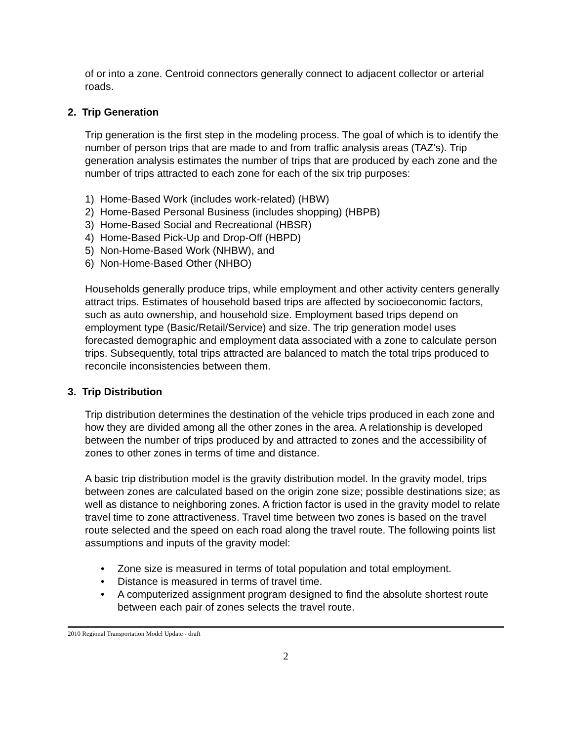of or into a zone. Centroid connectors generally connect to adjacent collector or arterial roads.
2. Trip Generation
Trip generation is the first step in the modeling process. The goal of which is to identify the number of person trips that are made to and from traffic analysis areas (TAZ's). Trip generation analysis estimates the number of trips that are produced by each zone and the number of trips attracted to each zone for each of the six trip purposes:
1) Home-Based Work (includes work-related) (HBW)
2) Home-Based Personal Business (includes shopping) (HBPB)
3) Home-Based Social and Recreational (HBSR)
4) Home-Based Pick-Up and Drop-Off (HBPD)
5) Non-Home-Based Work (NHBW), and
6) Non-Home-Based Other (NHBO)
Households generally produce trips, while employment and other activity centers generally attract trips. Estimates of household based trips are affected by socioeconomic factors, such as auto ownership, and household size. Employment based trips depend on employment type (Basic/Retail/Service) and size. The trip generation model uses forecasted demographic and employment data associated with a zone to calculate person trips. Subsequently, total trips attracted are balanced to match the total trips produced to reconcile inconsistencies between them.
3. Trip Distribution
Trip distribution determines the destination of the vehicle trips produced in each zone and how they are divided among all the other zones in the area. A relationship is developed between the number of trips produced by and attracted to zones and the accessibility of zones to other zones in terms of time and distance.
A basic trip distribution model is the gravity distribution model. In the gravity model, trips between zones are calculated based on the origin zone size; possible destinations size; as well as distance to neighboring zones. A friction factor is used in the gravity model to relate travel time to zone attractiveness. Travel time between two zones is based on the travel route selected and the speed on each road along the travel route. The following points list assumptions and inputs of the gravity model:
• Zone size is measured in terms of total population and total employment.
• Distance is measured in terms of travel time.
• A computerized assignment program designed to find the absolute shortest route between each pair of zones selects the travel route.
2010 Regional Transportation Model Update - draft
2